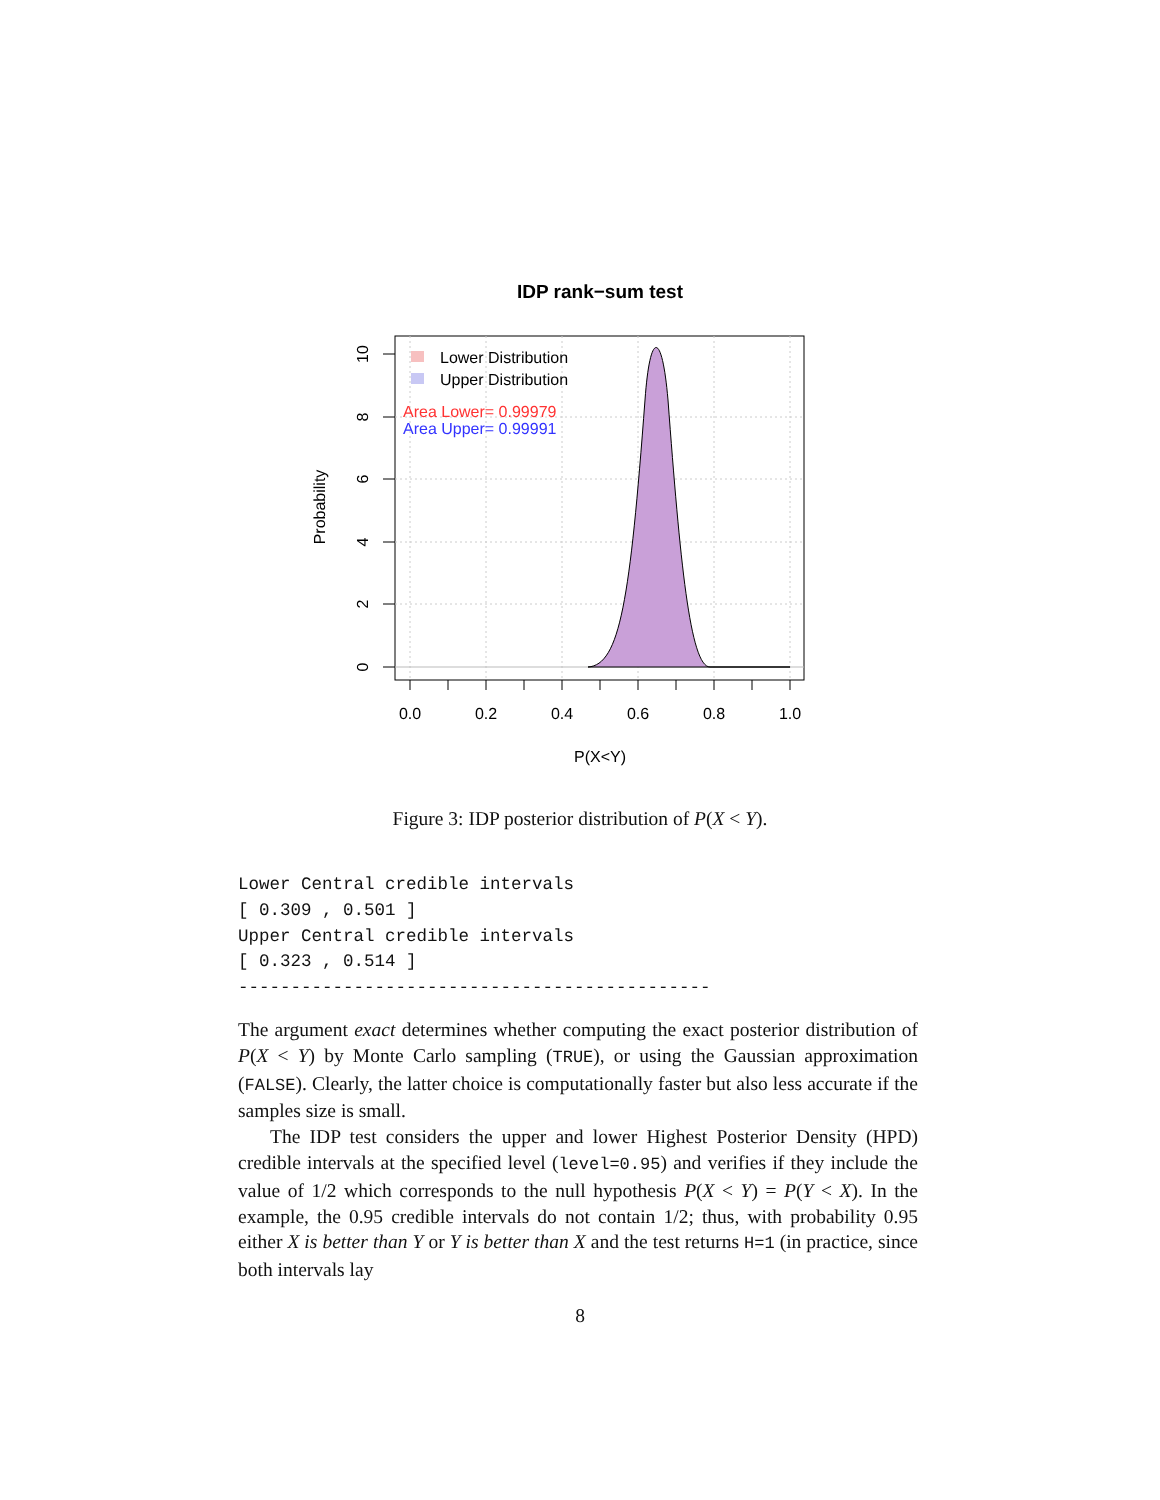IDP rank−sum test
0.0
0.2
0.4
0.6
0.8
1.0
10
8
6
4
2
0
P(X<Y)
Probability
Lower Distribution
Upper Distribution
Area Lower= 0.99979
Area Upper= 0.99991
Figure 3: IDP posterior distribution of P(X < Y).
Lower Central credible intervals
[ 0.309 , 0.501 ]
Upper Central credible intervals
[ 0.323 , 0.514 ]
---------------------------------------------
The argument exact determines whether computing the exact posterior distribution of P(X < Y) by Monte Carlo sampling (TRUE), or using the Gaussian approximation (FALSE). Clearly, the latter choice is computationally faster but also less accurate if the samples size is small.
The IDP test considers the upper and lower Highest Posterior Density (HPD) credible intervals at the specified level (level=0.95) and verifies if they include the value of 1/2 which corresponds to the null hypothesis P(X < Y) = P(Y < X). In the example, the 0.95 credible intervals do not contain 1/2; thus, with probability 0.95 either X is better than Y or Y is better than X and the test returns H=1 (in practice, since both intervals lay
8